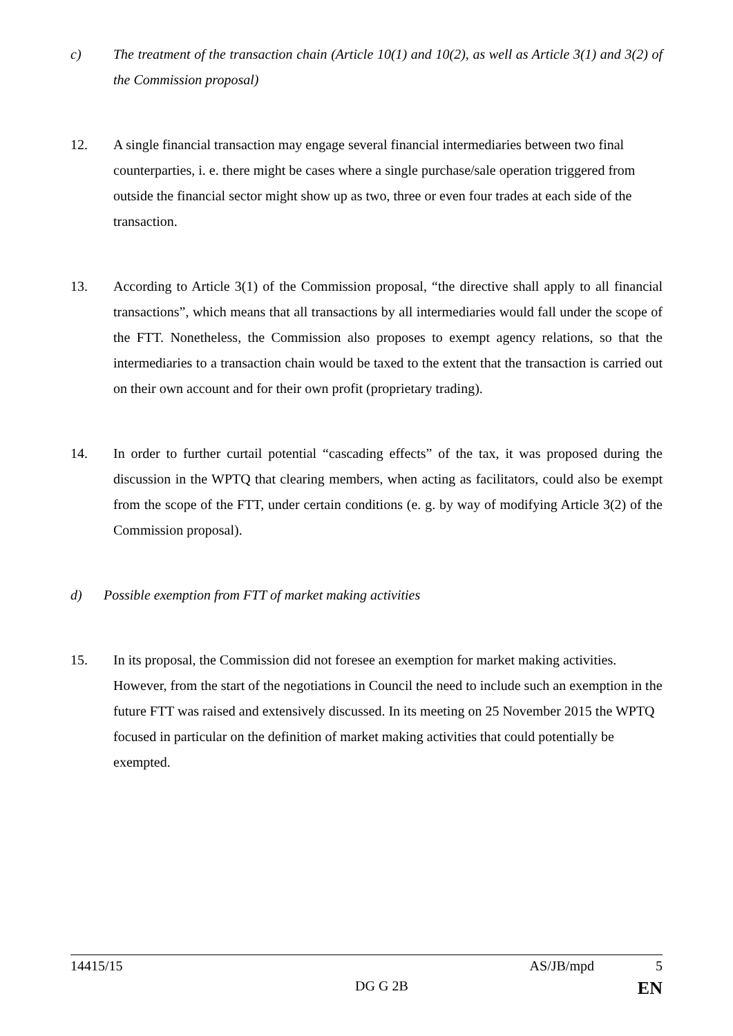c) The treatment of the transaction chain (Article 10(1) and 10(2), as well as Article 3(1) and 3(2) of the Commission proposal)
12. A single financial transaction may engage several financial intermediaries between two final counterparties, i. e. there might be cases where a single purchase/sale operation triggered from outside the financial sector might show up as two, three or even four trades at each side of the transaction.
13. According to Article 3(1) of the Commission proposal, “the directive shall apply to all financial transactions”, which means that all transactions by all intermediaries would fall under the scope of the FTT. Nonetheless, the Commission also proposes to exempt agency relations, so that the intermediaries to a transaction chain would be taxed to the extent that the transaction is carried out on their own account and for their own profit (proprietary trading).
14. In order to further curtail potential “cascading effects” of the tax, it was proposed during the discussion in the WPTQ that clearing members, when acting as facilitators, could also be exempt from the scope of the FTT, under certain conditions (e. g. by way of modifying Article 3(2) of the Commission proposal).
d) Possible exemption from FTT of market making activities
15. In its proposal, the Commission did not foresee an exemption for market making activities. However, from the start of the negotiations in Council the need to include such an exemption in the future FTT was raised and extensively discussed. In its meeting on 25 November 2015 the WPTQ focused in particular on the definition of market making activities that could potentially be exempted.
14415/15 AS/JB/mpd 5
DG G 2B EN